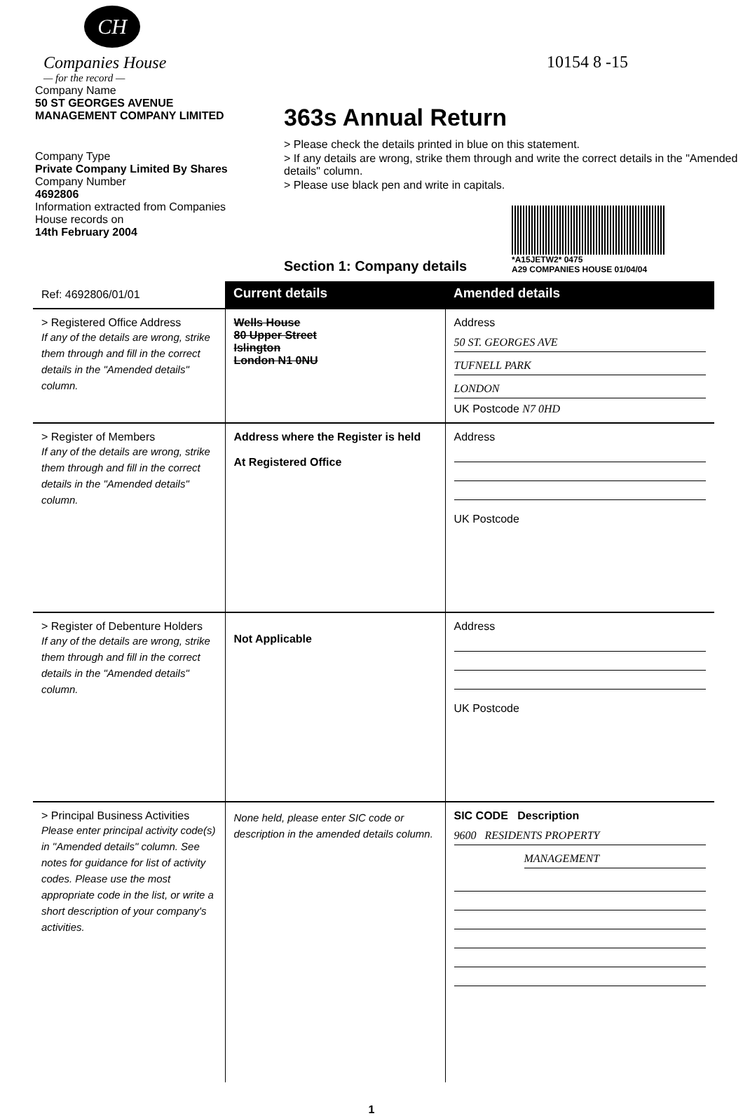10154 8 -15
CH
Companies House
— for the record —
Company Name
50 ST GEORGES AVENUE
MANAGEMENT COMPANY LIMITED
Company Type
Private Company Limited By Shares
Company Number
4692806
Information extracted from Companies House records on
14th February 2004
363s Annual Return
> Please check the details printed in blue on this statement.
> If any details are wrong, strike them through and write the correct details in the "Amended details" column.
> Please use black pen and write in capitals.
Section 1: Company details
*A15JETW2* 0475
A29 COMPANIES HOUSE 01/04/04
| Ref: 4692806/01/01 | Current details | Amended details |
| > Registered Office Address If any of the details are wrong, strike them through and fill in the correct details in the "Amended details" column. | Wells House 80 Upper Street Islington London N1 0NU | Address 50 ST. GEORGES AVE TUFNELL PARK LONDON UK Postcode N7 0HD |
| > Register of Members If any of the details are wrong, strike them through and fill in the correct details in the "Amended details" column. | Address where the Register is held At Registered Office | Address UK Postcode |
| > Register of Debenture Holders If any of the details are wrong, strike them through and fill in the correct details in the "Amended details" column. | Not Applicable | Address UK Postcode |
| > Principal Business Activities Please enter principal activity code(s) in "Amended details" column. See notes for guidance for list of activity codes. Please use the most appropriate code in the list, or write a short description of your company's activities. | None held, please enter SIC code or description in the amended details column. | SIC CODE Description 9600 RESIDENTS PROPERTY MANAGEMENT |
1